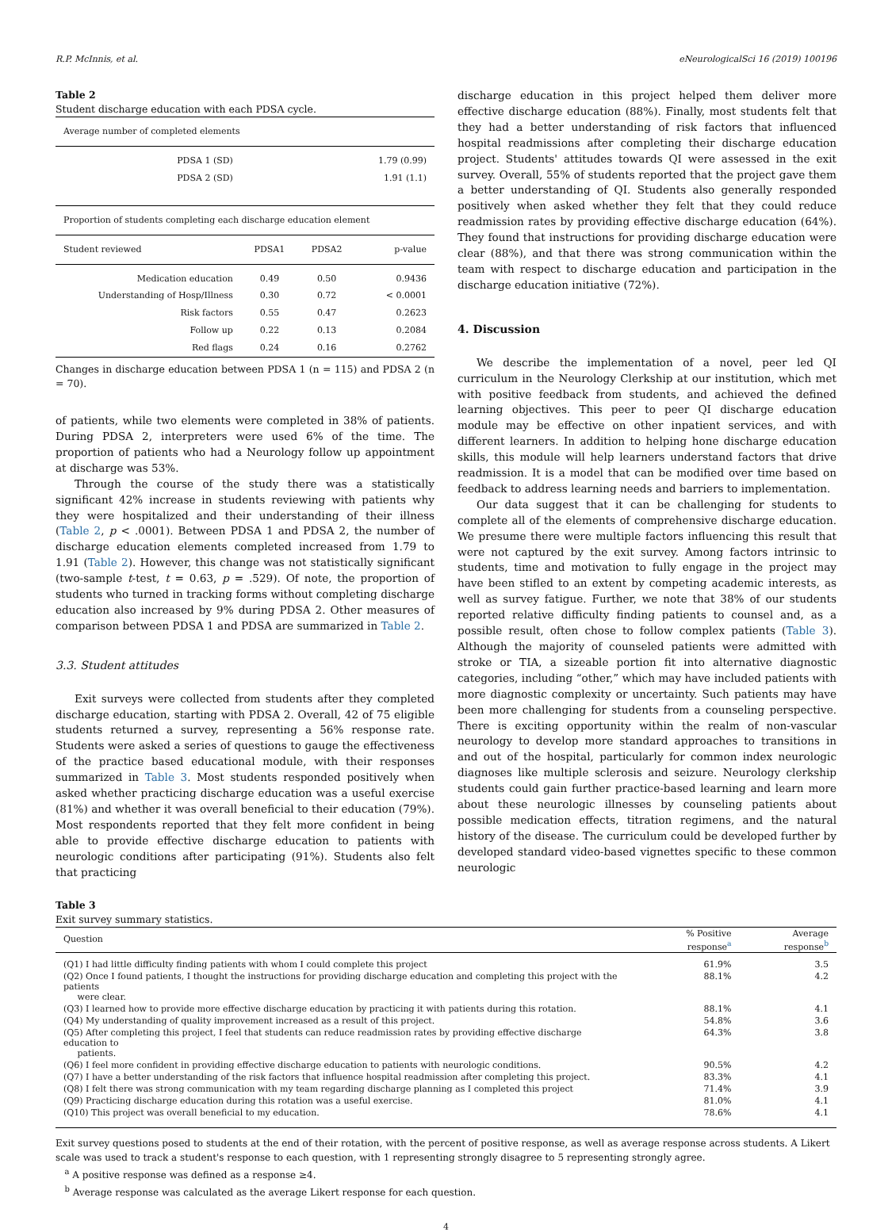R.P. McInnis, et al. eNeurologicalSci 16 (2019) 100196
Table 2
Student discharge education with each PDSA cycle.
| Average number of completed elements | | | |
| --- | --- | --- | --- |
| PDSA 1 (SD) | | | 1.79 (0.99) |
| PDSA 2 (SD) | | | 1.91 (1.1) |
| Proportion of students completing each discharge education element | | | |
| Student reviewed | PDSA1 | PDSA2 | p-value |
| Medication education | 0.49 | 0.50 | 0.9436 |
| Understanding of Hosp/Illness | 0.30 | 0.72 | < 0.0001 |
| Risk factors | 0.55 | 0.47 | 0.2623 |
| Follow up | 0.22 | 0.13 | 0.2084 |
| Red flags | 0.24 | 0.16 | 0.2762 |
Changes in discharge education between PDSA 1 (n = 115) and PDSA 2 (n = 70).
of patients, while two elements were completed in 38% of patients. During PDSA 2, interpreters were used 6% of the time. The proportion of patients who had a Neurology follow up appointment at discharge was 53%.
Through the course of the study there was a statistically significant 42% increase in students reviewing with patients why they were hospitalized and their understanding of their illness (Table 2, p < .0001). Between PDSA 1 and PDSA 2, the number of discharge education elements completed increased from 1.79 to 1.91 (Table 2). However, this change was not statistically significant (two-sample t-test, t = 0.63, p = .529). Of note, the proportion of students who turned in tracking forms without completing discharge education also increased by 9% during PDSA 2. Other measures of comparison between PDSA 1 and PDSA are summarized in Table 2.
3.3. Student attitudes
Exit surveys were collected from students after they completed discharge education, starting with PDSA 2. Overall, 42 of 75 eligible students returned a survey, representing a 56% response rate. Students were asked a series of questions to gauge the effectiveness of the practice based educational module, with their responses summarized in Table 3. Most students responded positively when asked whether practicing discharge education was a useful exercise (81%) and whether it was overall beneficial to their education (79%). Most respondents reported that they felt more confident in being able to provide effective discharge education to patients with neurologic conditions after participating (91%). Students also felt that practicing
discharge education in this project helped them deliver more effective discharge education (88%). Finally, most students felt that they had a better understanding of risk factors that influenced hospital readmissions after completing their discharge education project. Students' attitudes towards QI were assessed in the exit survey. Overall, 55% of students reported that the project gave them a better understanding of QI. Students also generally responded positively when asked whether they felt that they could reduce readmission rates by providing effective discharge education (64%). They found that instructions for providing discharge education were clear (88%), and that there was strong communication within the team with respect to discharge education and participation in the discharge education initiative (72%).
4. Discussion
We describe the implementation of a novel, peer led QI curriculum in the Neurology Clerkship at our institution, which met with positive feedback from students, and achieved the defined learning objectives. This peer to peer QI discharge education module may be effective on other inpatient services, and with different learners. In addition to helping hone discharge education skills, this module will help learners understand factors that drive readmission. It is a model that can be modified over time based on feedback to address learning needs and barriers to implementation.
Our data suggest that it can be challenging for students to complete all of the elements of comprehensive discharge education. We presume there were multiple factors influencing this result that were not captured by the exit survey. Among factors intrinsic to students, time and motivation to fully engage in the project may have been stifled to an extent by competing academic interests, as well as survey fatigue. Further, we note that 38% of our students reported relative difficulty finding patients to counsel and, as a possible result, often chose to follow complex patients (Table 3). Although the majority of counseled patients were admitted with stroke or TIA, a sizeable portion fit into alternative diagnostic categories, including “other,” which may have included patients with more diagnostic complexity or uncertainty. Such patients may have been more challenging for students from a counseling perspective. There is exciting opportunity within the realm of non-vascular neurology to develop more standard approaches to transitions in and out of the hospital, particularly for common index neurologic diagnoses like multiple sclerosis and seizure. Neurology clerkship students could gain further practice-based learning and learn more about these neurologic illnesses by counseling patients about possible medication effects, titration regimens, and the natural history of the disease. The curriculum could be developed further by developed standard video-based vignettes specific to these common neurologic
Table 3
Exit survey summary statistics.
| Question | % Positive response<sup>a</sup> | Average response<sup>b</sup> |
| --- | --- | --- |
| (Q1) I had little difficulty finding patients with whom I could complete this project | 61.9% | 3.5 |
| (Q2) Once I found patients, I thought the instructions for providing discharge education and completing this project with the patients were clear. | 88.1% | 4.2 |
| (Q3) I learned how to provide more effective discharge education by practicing it with patients during this rotation. | 88.1% | 4.1 |
| (Q4) My understanding of quality improvement increased as a result of this project. | 54.8% | 3.6 |
| (Q5) After completing this project, I feel that students can reduce readmission rates by providing effective discharge education to patients. | 64.3% | 3.8 |
| (Q6) I feel more confident in providing effective discharge education to patients with neurologic conditions. | 90.5% | 4.2 |
| (Q7) I have a better understanding of the risk factors that influence hospital readmission after completing this project. | 83.3% | 4.1 |
| (Q8) I felt there was strong communication with my team regarding discharge planning as I completed this project | 71.4% | 3.9 |
| (Q9) Practicing discharge education during this rotation was a useful exercise. | 81.0% | 4.1 |
| (Q10) This project was overall beneficial to my education. | 78.6% | 4.1 |
Exit survey questions posed to students at the end of their rotation, with the percent of positive response, as well as average response across students. A Likert scale was used to track a student's response to each question, with 1 representing strongly disagree to 5 representing strongly agree.
<sup>a</sup> A positive response was defined as a response ≥4.
<sup>b</sup> Average response was calculated as the average Likert response for each question.
4